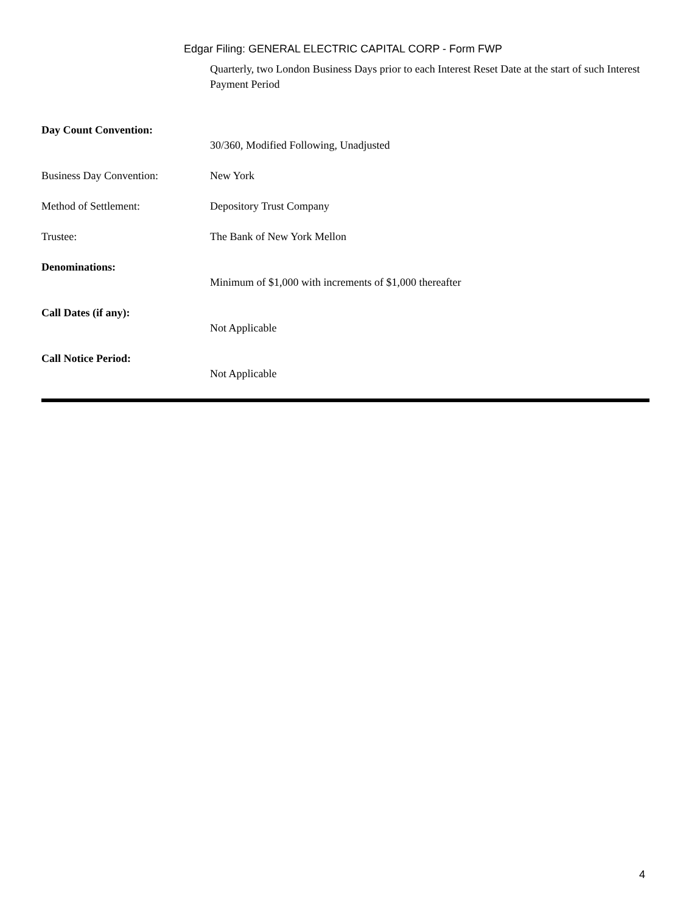Edgar Filing: GENERAL ELECTRIC CAPITAL CORP - Form FWP
| | Quarterly, two London Business Days prior to each Interest Reset Date at the start of such Interest Payment Period |
| Day Count Convention: | 30/360, Modified Following, Unadjusted |
| Business Day Convention: | New York |
| Method of Settlement: | Depository Trust Company |
| Trustee: | The Bank of New York Mellon |
| Denominations: | Minimum of $1,000 with increments of $1,000 thereafter |
| Call Dates (if any): | Not Applicable |
| Call Notice Period: | Not Applicable |
4